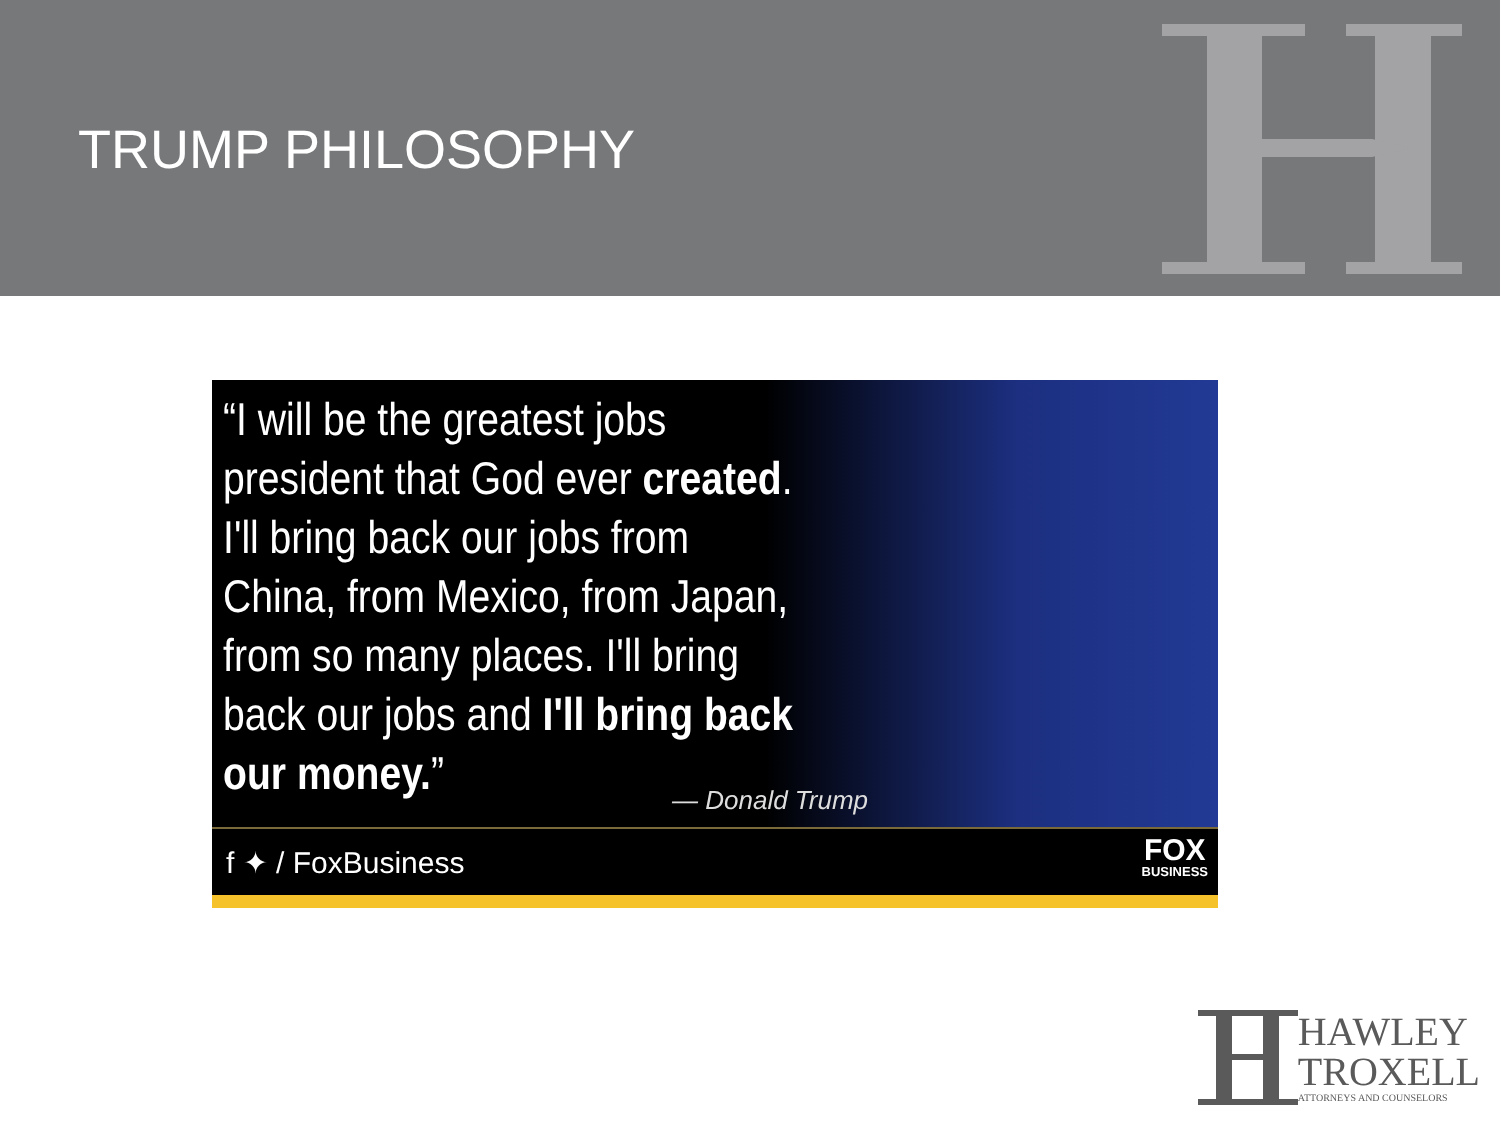TRUMP PHILOSOPHY
“I will be the greatest jobs president that God ever created. I'll bring back our jobs from China, from Mexico, from Japan, from so many places. I'll bring back our jobs and I'll bring back our money.”
— Donald Trump
f ✦ / FoxBusiness
FOX
BUSINESS
HAWLEY
TROXELL
ATTORNEYS AND COUNSELORS